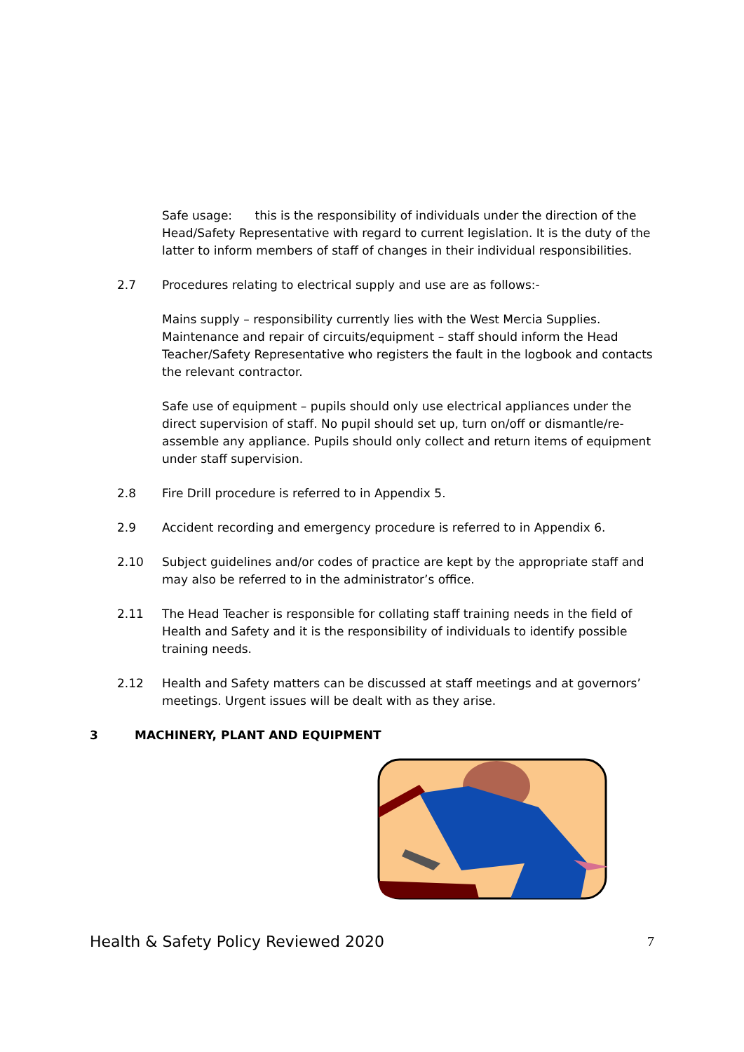Safe usage: this is the responsibility of individuals under the direction of the Head/Safety Representative with regard to current legislation. It is the duty of the latter to inform members of staff of changes in their individual responsibilities.
2.7 Procedures relating to electrical supply and use are as follows:-
Mains supply – responsibility currently lies with the West Mercia Supplies. Maintenance and repair of circuits/equipment – staff should inform the Head Teacher/Safety Representative who registers the fault in the logbook and contacts the relevant contractor.
Safe use of equipment – pupils should only use electrical appliances under the direct supervision of staff. No pupil should set up, turn on/off or dismantle/re-assemble any appliance. Pupils should only collect and return items of equipment under staff supervision.
2.8 Fire Drill procedure is referred to in Appendix 5.
2.9 Accident recording and emergency procedure is referred to in Appendix 6.
2.10 Subject guidelines and/or codes of practice are kept by the appropriate staff and may also be referred to in the administrator’s office.
2.11 The Head Teacher is responsible for collating staff training needs in the field of Health and Safety and it is the responsibility of individuals to identify possible training needs.
2.12 Health and Safety matters can be discussed at staff meetings and at governors’ meetings. Urgent issues will be dealt with as they arise.
3 MACHINERY, PLANT AND EQUIPMENT
Health & Safety Policy Reviewed 2020 7